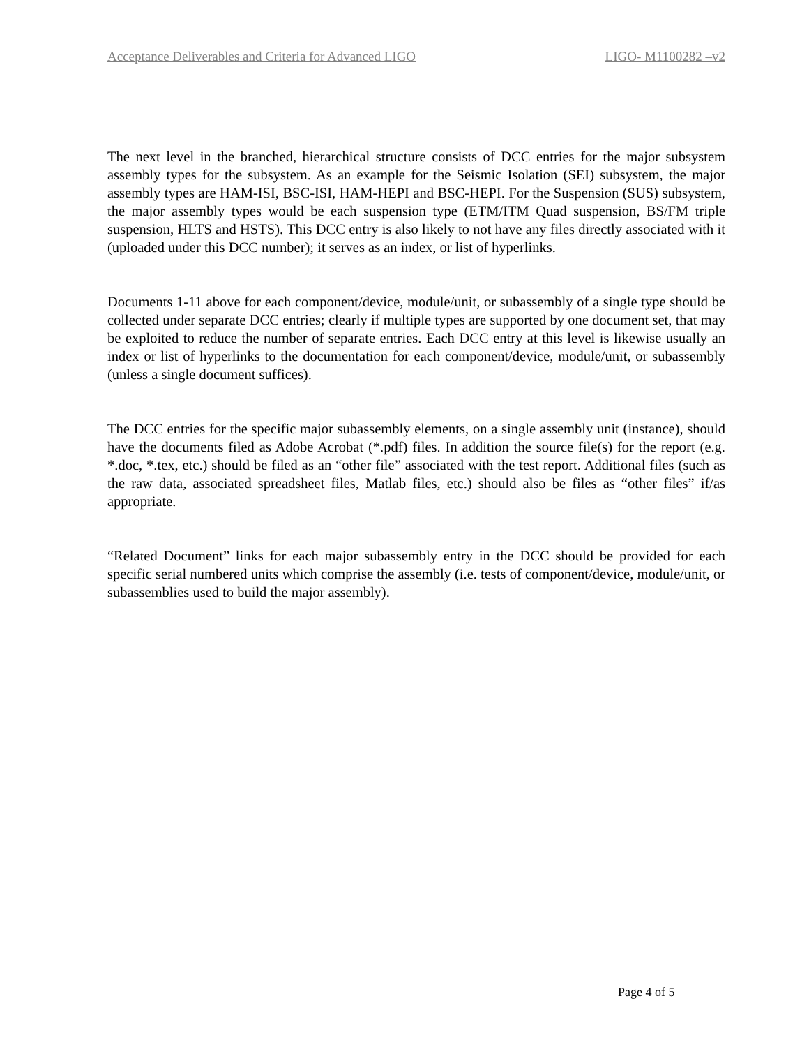Acceptance Deliverables and Criteria for Advanced LIGO LIGO- M1100282 –v2
The next level in the branched, hierarchical structure consists of DCC entries for the major subsystem assembly types for the subsystem. As an example for the Seismic Isolation (SEI) subsystem, the major assembly types are HAM-ISI, BSC-ISI, HAM-HEPI and BSC-HEPI. For the Suspension (SUS) subsystem, the major assembly types would be each suspension type (ETM/ITM Quad suspension, BS/FM triple suspension, HLTS and HSTS). This DCC entry is also likely to not have any files directly associated with it (uploaded under this DCC number); it serves as an index, or list of hyperlinks.
Documents 1-11 above for each component/device, module/unit, or subassembly of a single type should be collected under separate DCC entries; clearly if multiple types are supported by one document set, that may be exploited to reduce the number of separate entries. Each DCC entry at this level is likewise usually an index or list of hyperlinks to the documentation for each component/device, module/unit, or subassembly (unless a single document suffices).
The DCC entries for the specific major subassembly elements, on a single assembly unit (instance), should have the documents filed as Adobe Acrobat (*.pdf) files. In addition the source file(s) for the report (e.g. *.doc, *.tex, etc.) should be filed as an “other file” associated with the test report. Additional files (such as the raw data, associated spreadsheet files, Matlab files, etc.) should also be files as “other files” if/as appropriate.
“Related Document” links for each major subassembly entry in the DCC should be provided for each specific serial numbered units which comprise the assembly (i.e. tests of component/device, module/unit, or subassemblies used to build the major assembly).
Page 4 of 5